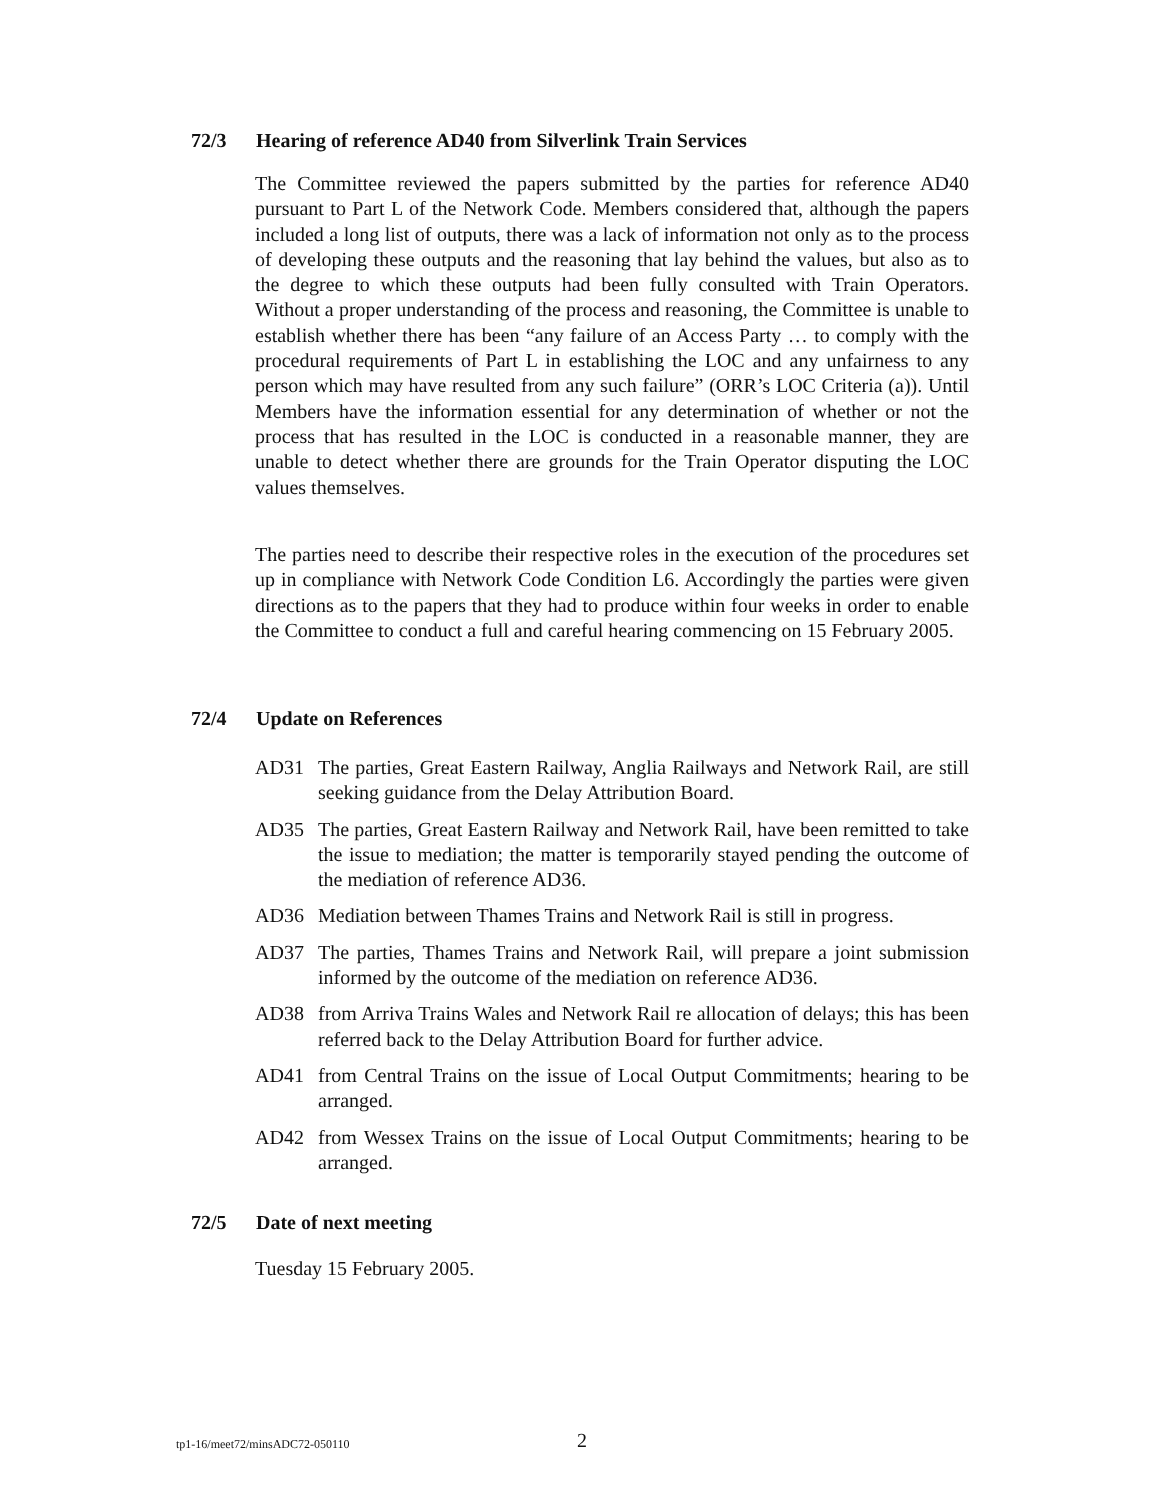72/3 Hearing of reference AD40 from Silverlink Train Services
The Committee reviewed the papers submitted by the parties for reference AD40 pursuant to Part L of the Network Code. Members considered that, although the papers included a long list of outputs, there was a lack of information not only as to the process of developing these outputs and the reasoning that lay behind the values, but also as to the degree to which these outputs had been fully consulted with Train Operators. Without a proper understanding of the process and reasoning, the Committee is unable to establish whether there has been “any failure of an Access Party … to comply with the procedural requirements of Part L in establishing the LOC and any unfairness to any person which may have resulted from any such failure” (ORR’s LOC Criteria (a)). Until Members have the information essential for any determination of whether or not the process that has resulted in the LOC is conducted in a reasonable manner, they are unable to detect whether there are grounds for the Train Operator disputing the LOC values themselves.
The parties need to describe their respective roles in the execution of the procedures set up in compliance with Network Code Condition L6. Accordingly the parties were given directions as to the papers that they had to produce within four weeks in order to enable the Committee to conduct a full and careful hearing commencing on 15 February 2005.
72/4 Update on References
AD31 The parties, Great Eastern Railway, Anglia Railways and Network Rail, are still seeking guidance from the Delay Attribution Board.
AD35 The parties, Great Eastern Railway and Network Rail, have been remitted to take the issue to mediation; the matter is temporarily stayed pending the outcome of the mediation of reference AD36.
AD36 Mediation between Thames Trains and Network Rail is still in progress.
AD37 The parties, Thames Trains and Network Rail, will prepare a joint submission informed by the outcome of the mediation on reference AD36.
AD38 from Arriva Trains Wales and Network Rail re allocation of delays; this has been referred back to the Delay Attribution Board for further advice.
AD41 from Central Trains on the issue of Local Output Commitments; hearing to be arranged.
AD42 from Wessex Trains on the issue of Local Output Commitments; hearing to be arranged.
72/5 Date of next meeting
Tuesday 15 February 2005.
tp1-16/meet72/minsADC72-050110 2